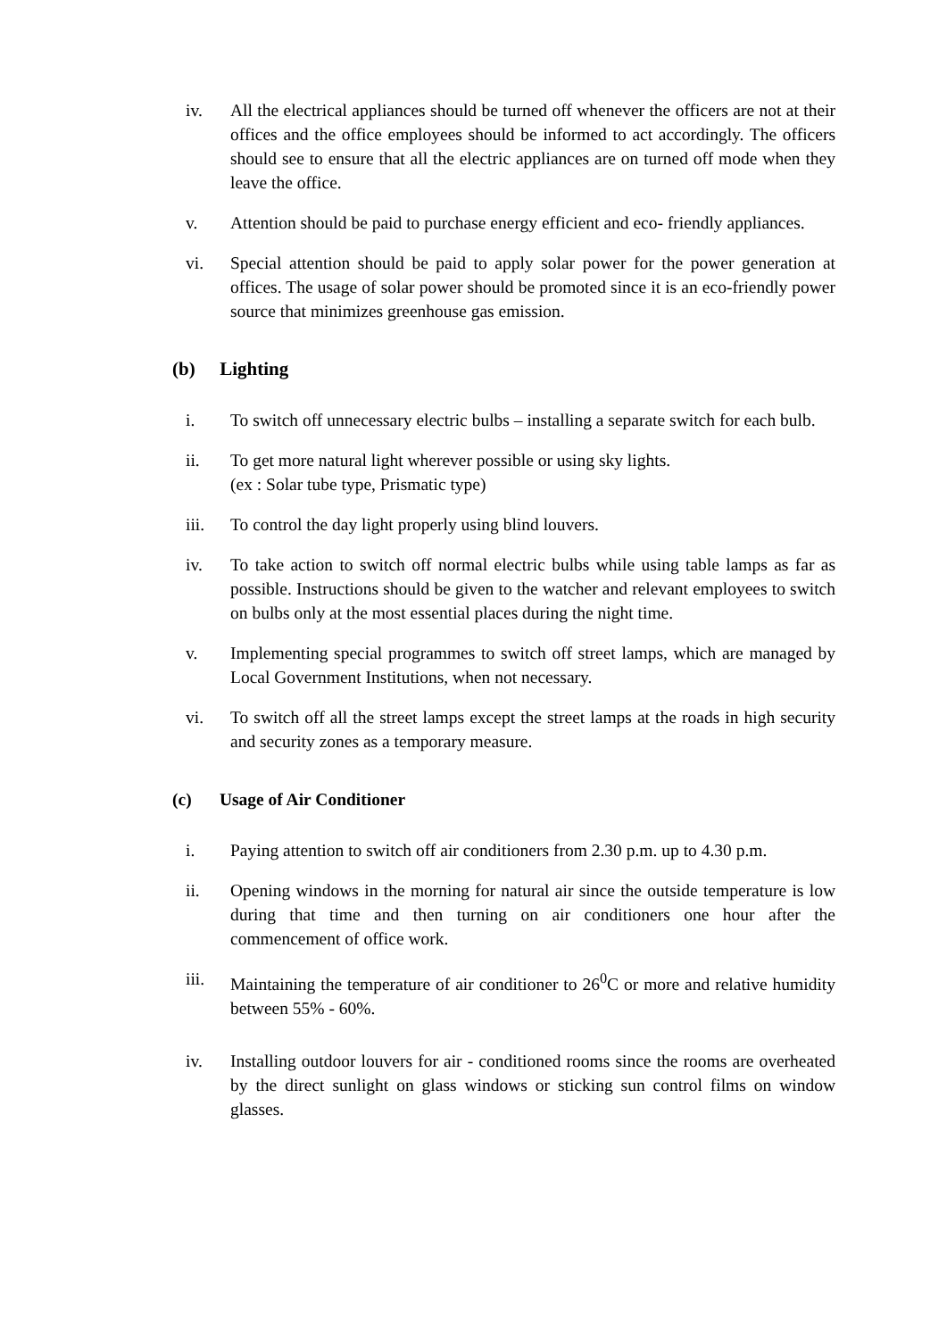iv. All the electrical appliances should be turned off whenever the officers are not at their offices and the office employees should be informed to act accordingly. The officers should see to ensure that all the electric appliances are on turned off mode when they leave the office.
v. Attention should be paid to purchase energy efficient and eco- friendly appliances.
vi. Special attention should be paid to apply solar power for the power generation at offices. The usage of solar power should be promoted since it is an eco-friendly power source that minimizes greenhouse gas emission.
(b) Lighting
i. To switch off unnecessary electric bulbs – installing a separate switch for each bulb.
ii. To get more natural light wherever possible or using sky lights.
(ex : Solar tube type, Prismatic type)
iii. To control the day light properly using blind louvers.
iv. To take action to switch off normal electric bulbs while using table lamps as far as possible. Instructions should be given to the watcher and relevant employees to switch on bulbs only at the most essential places during the night time.
v. Implementing special programmes to switch off street lamps, which are managed by Local Government Institutions, when not necessary.
vi. To switch off all the street lamps except the street lamps at the roads in high security and security zones as a temporary measure.
(c) Usage of Air Conditioner
i. Paying attention to switch off air conditioners from 2.30 p.m. up to 4.30 p.m.
ii. Opening windows in the morning for natural air since the outside temperature is low during that time and then turning on air conditioners one hour after the commencement of office work.
iii. Maintaining the temperature of air conditioner to 26<sup>0</sup>C or more and relative humidity between 55% - 60%.
iv. Installing outdoor louvers for air - conditioned rooms since the rooms are overheated by the direct sunlight on glass windows or sticking sun control films on window glasses.